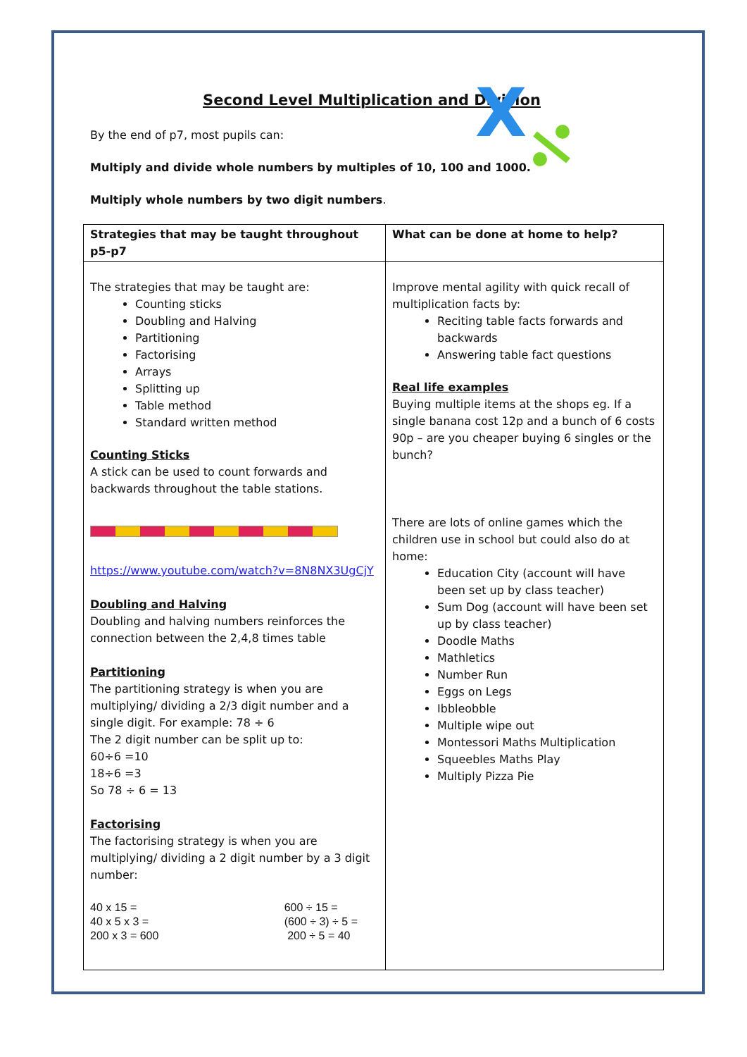X
Second Level Multiplication and Division
By the end of p7, most pupils can:
Multiply and divide whole numbers by multiples of 10, 100 and 1000.
Multiply whole numbers by two digit numbers.
| Strategies that may be taught throughout p5-p7 | What can be done at home to help? |
| --- | --- |
| The strategies that may be taught are: Counting sticks Doubling and Halving Partitioning Factorising Arrays Splitting up Table method Standard written method Counting Sticks A stick can be used to count forwards and backwards throughout the table stations. https://www.youtube.com/watch?v=8N8NX3UgCjY Doubling and Halving Doubling and halving numbers reinforces the connection between the 2,4,8 times table Partitioning The partitioning strategy is when you are multiplying/ dividing a 2/3 digit number and a single digit. For example: 78 ÷ 6 The 2 digit number can be split up to: 60÷6 =10 18÷6 =3 So 78 ÷ 6 = 13 Factorising The factorising strategy is when you are multiplying/ dividing a 2 digit number by a 3 digit number: 40 x 15 = 40 x 5 x 3 = 200 x 3 = 600 600 ÷ 15 = (600 ÷ 3) ÷ 5 = 200 ÷ 5 = 40 | Improve mental agility with quick recall of multiplication facts by: Reciting table facts forwards and backwards Answering table fact questions Real life examples Buying multiple items at the shops eg. If a single banana cost 12p and a bunch of 6 costs 90p – are you cheaper buying 6 singles or the bunch? There are lots of online games which the children use in school but could also do at home: Education City (account will have been set up by class teacher) Sum Dog (account will have been set up by class teacher) Doodle Maths Mathletics Number Run Eggs on Legs Ibbleobble Multiple wipe out Montessori Maths Multiplication Squeebles Maths Play Multiply Pizza Pie |